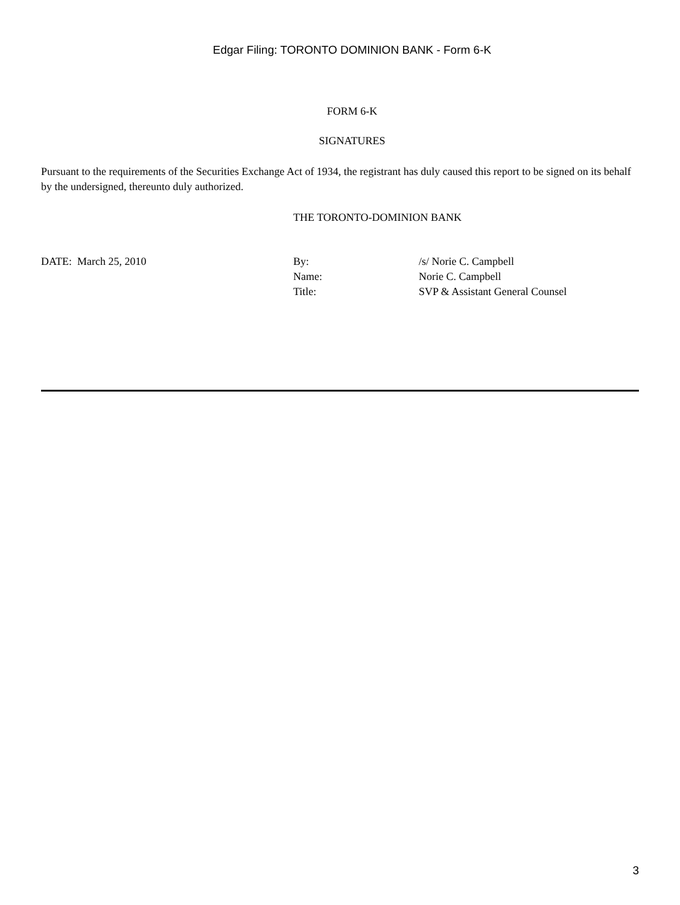Edgar Filing: TORONTO DOMINION BANK - Form 6-K
FORM 6-K
SIGNATURES
Pursuant to the requirements of the Securities Exchange Act of 1934, the registrant has duly caused this report to be signed on its behalf by the undersigned, thereunto duly authorized.
THE TORONTO-DOMINION BANK
| DATE: March 25, 2010 | By: | /s/ Norie C. Campbell |
| | Name: | Norie C. Campbell |
| | Title: | SVP & Assistant General Counsel |
3